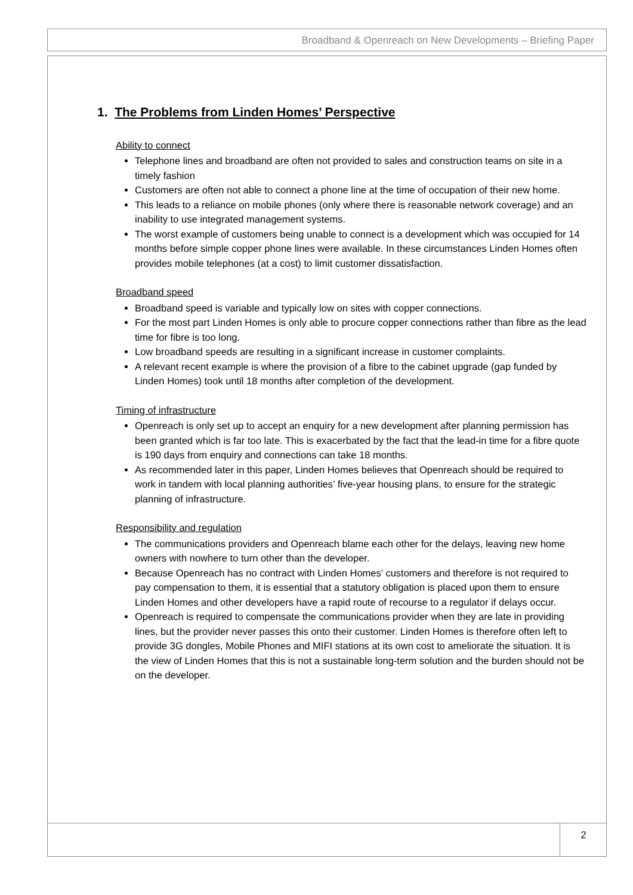Broadband & Openreach on New Developments – Briefing Paper
1. The Problems from Linden Homes’ Perspective
Ability to connect
Telephone lines and broadband are often not provided to sales and construction teams on site in a timely fashion
Customers are often not able to connect a phone line at the time of occupation of their new home.
This leads to a reliance on mobile phones (only where there is reasonable network coverage) and an inability to use integrated management systems.
The worst example of customers being unable to connect is a development which was occupied for 14 months before simple copper phone lines were available. In these circumstances Linden Homes often provides mobile telephones (at a cost) to limit customer dissatisfaction.
Broadband speed
Broadband speed is variable and typically low on sites with copper connections.
For the most part Linden Homes is only able to procure copper connections rather than fibre as the lead time for fibre is too long.
Low broadband speeds are resulting in a significant increase in customer complaints.
A relevant recent example is where the provision of a fibre to the cabinet upgrade (gap funded by Linden Homes) took until 18 months after completion of the development.
Timing of infrastructure
Openreach is only set up to accept an enquiry for a new development after planning permission has been granted which is far too late. This is exacerbated by the fact that the lead-in time for a fibre quote is 190 days from enquiry and connections can take 18 months.
As recommended later in this paper, Linden Homes believes that Openreach should be required to work in tandem with local planning authorities’ five-year housing plans, to ensure for the strategic planning of infrastructure.
Responsibility and regulation
The communications providers and Openreach blame each other for the delays, leaving new home owners with nowhere to turn other than the developer.
Because Openreach has no contract with Linden Homes’ customers and therefore is not required to pay compensation to them, it is essential that a statutory obligation is placed upon them to ensure Linden Homes and other developers have a rapid route of recourse to a regulator if delays occur.
Openreach is required to compensate the communications provider when they are late in providing lines, but the provider never passes this onto their customer. Linden Homes is therefore often left to provide 3G dongles, Mobile Phones and MIFI stations at its own cost to ameliorate the situation. It is the view of Linden Homes that this is not a sustainable long-term solution and the burden should not be on the developer.
2